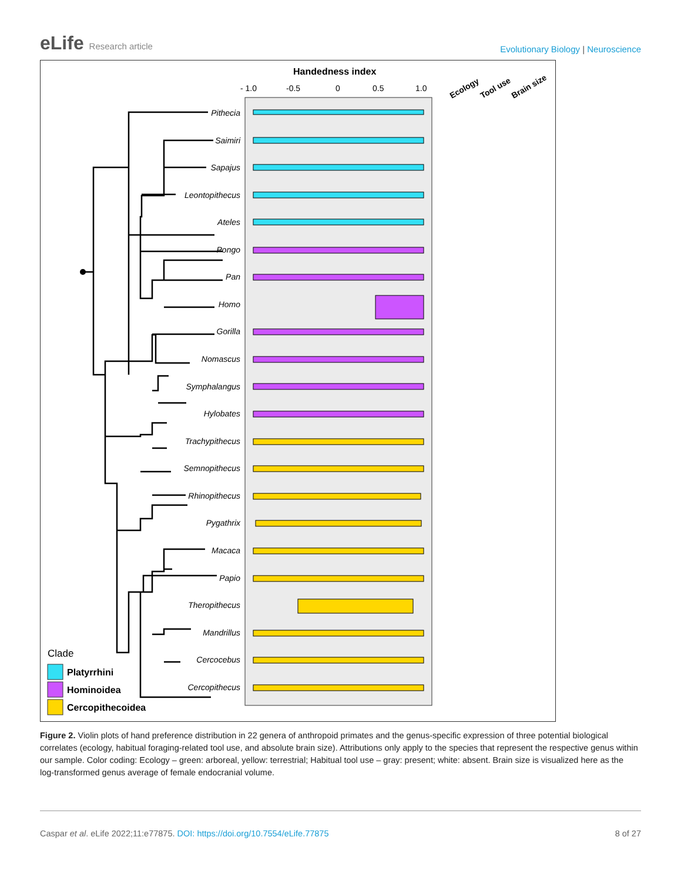eLife Research article
Evolutionary Biology | Neuroscience
Handedness index
- 1.0
-0.5
0
0.5
1.0
Ecology
Tool use
Brain size
Pithecia
Saimiri
Sapajus
Leontopithecus
Ateles
Pongo
Pan
Homo
Gorilla
Nomascus
Symphalangus
Hylobates
Trachypithecus
Semnopithecus
Rhinopithecus
Pygathrix
Macaca
Papio
Theropithecus
Mandrillus
Cercocebus
Cercopithecus
Clade
Platyrrhini
Hominoidea
Cercopithecoidea
Figure 2. Violin plots of hand preference distribution in 22 genera of anthropoid primates and the genus-specific expression of three potential biological correlates (ecology, habitual foraging-related tool use, and absolute brain size). Attributions only apply to the species that represent the respective genus within our sample. Color coding: Ecology – green: arboreal, yellow: terrestrial; Habitual tool use – gray: present; white: absent. Brain size is visualized here as the log-transformed genus average of female endocranial volume.
Caspar et al. eLife 2022;11:e77875. DOI: https://doi.org/10.7554/eLife.77875
8 of 27